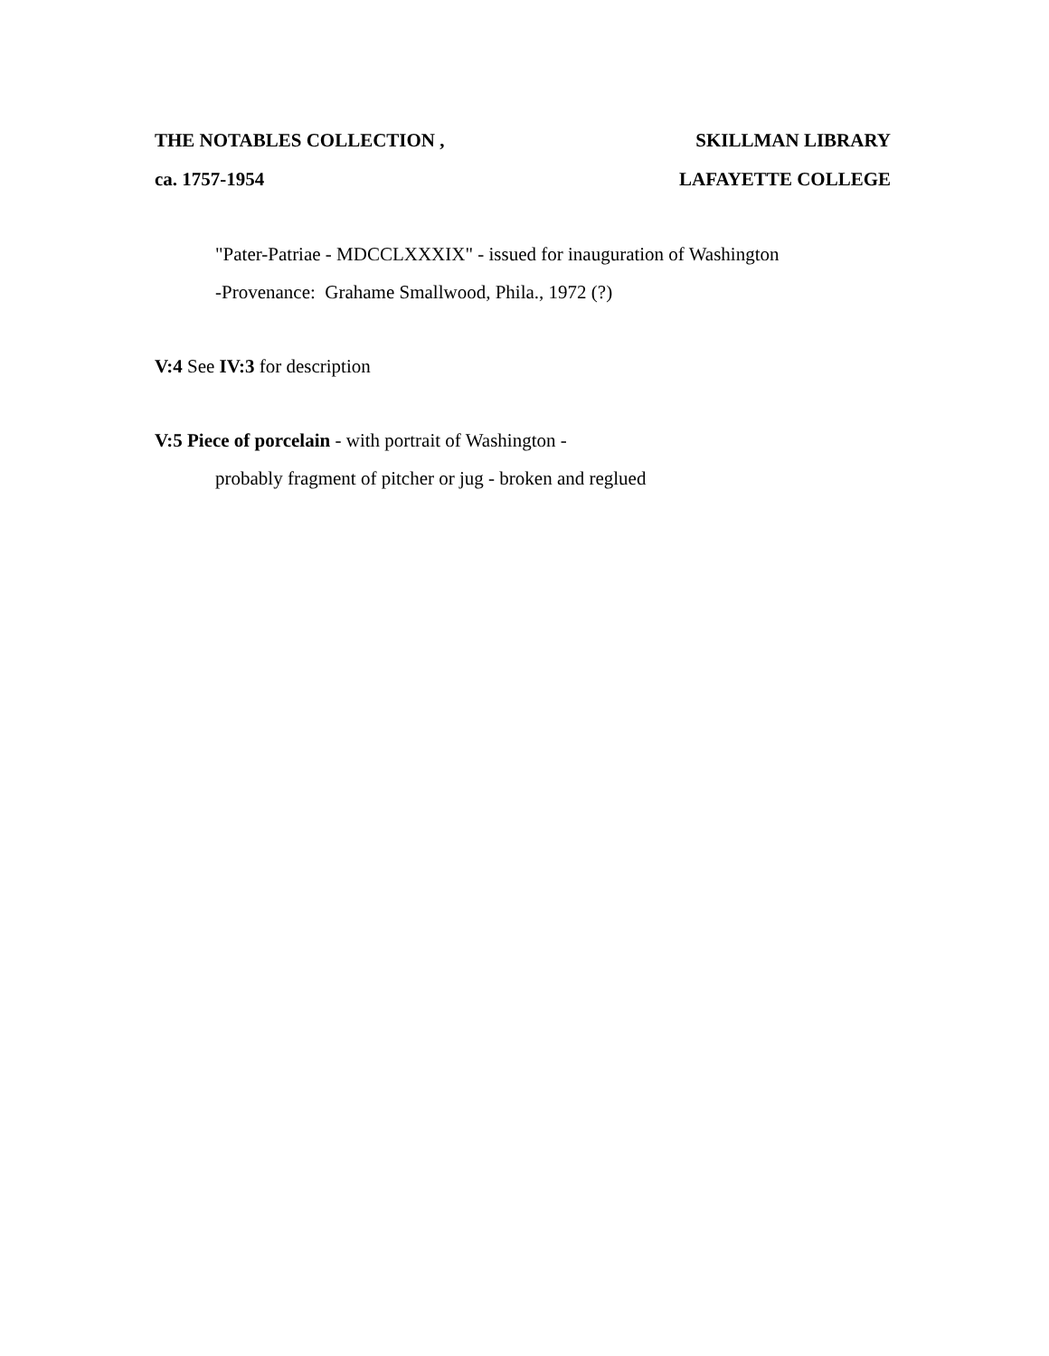THE NOTABLES COLLECTION , SKILLMAN LIBRARY
ca. 1757-1954 LAFAYETTE COLLEGE
"Pater-Patriae - MDCCLXXXIX" - issued for inauguration of Washington
-Provenance: Grahame Smallwood, Phila., 1972 (?)
V:4 See IV:3 for description
V:5 Piece of porcelain - with portrait of Washington -
probably fragment of pitcher or jug - broken and reglued